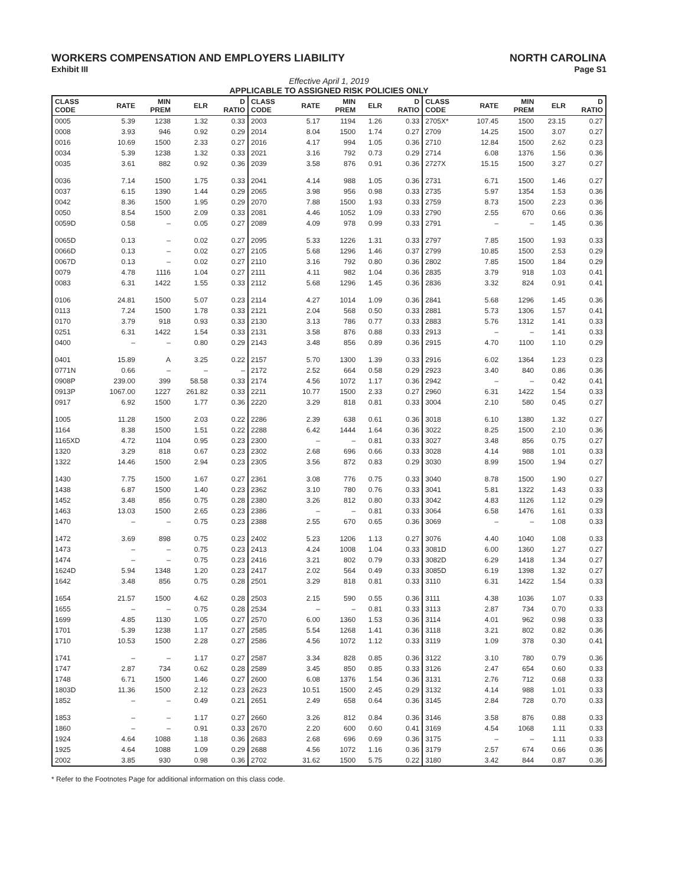WORKERS COMPENSATION AND EMPLOYERS LIABILITY NORTH CAROLINA
Exhibit III Page S1
Effective April 1, 2019
APPLICABLE TO ASSIGNED RISK POLICIES ONLY
| CLASS CODE | RATE | MIN PREM | ELR | D RATIO | CLASS CODE | RATE | MIN PREM | ELR | D RATIO | CLASS CODE | RATE | MIN PREM | ELR | D RATIO |
| --- | --- | --- | --- | --- | --- | --- | --- | --- | --- | --- | --- | --- | --- | --- |
| 0005 | 5.39 | 1238 | 1.32 | 0.33 | 2003 | 5.17 | 1194 | 1.26 | 0.33 | 2705X* | 107.45 | 1500 | 23.15 | 0.27 |
| 0008 | 3.93 | 946 | 0.92 | 0.29 | 2014 | 8.04 | 1500 | 1.74 | 0.27 | 2709 | 14.25 | 1500 | 3.07 | 0.27 |
| 0016 | 10.69 | 1500 | 2.33 | 0.27 | 2016 | 4.17 | 994 | 1.05 | 0.36 | 2710 | 12.84 | 1500 | 2.62 | 0.23 |
| 0034 | 5.39 | 1238 | 1.32 | 0.33 | 2021 | 3.16 | 792 | 0.73 | 0.29 | 2714 | 6.08 | 1376 | 1.56 | 0.36 |
| 0035 | 3.61 | 882 | 0.92 | 0.36 | 2039 | 3.58 | 876 | 0.91 | 0.36 | 2727X | 15.15 | 1500 | 3.27 | 0.27 |
| 0036 | 7.14 | 1500 | 1.75 | 0.33 | 2041 | 4.14 | 988 | 1.05 | 0.36 | 2731 | 6.71 | 1500 | 1.46 | 0.27 |
| 0037 | 6.15 | 1390 | 1.44 | 0.29 | 2065 | 3.98 | 956 | 0.98 | 0.33 | 2735 | 5.97 | 1354 | 1.53 | 0.36 |
| 0042 | 8.36 | 1500 | 1.95 | 0.29 | 2070 | 7.88 | 1500 | 1.93 | 0.33 | 2759 | 8.73 | 1500 | 2.23 | 0.36 |
| 0050 | 8.54 | 1500 | 2.09 | 0.33 | 2081 | 4.46 | 1052 | 1.09 | 0.33 | 2790 | 2.55 | 670 | 0.66 | 0.36 |
| 0059D | 0.58 | – | 0.05 | 0.27 | 2089 | 4.09 | 978 | 0.99 | 0.33 | 2791 | – | – | 1.45 | 0.36 |
| 0065D | 0.13 | – | 0.02 | 0.27 | 2095 | 5.33 | 1226 | 1.31 | 0.33 | 2797 | 7.85 | 1500 | 1.93 | 0.33 |
| 0066D | 0.13 | – | 0.02 | 0.27 | 2105 | 5.68 | 1296 | 1.46 | 0.37 | 2799 | 10.85 | 1500 | 2.53 | 0.29 |
| 0067D | 0.13 | – | 0.02 | 0.27 | 2110 | 3.16 | 792 | 0.80 | 0.36 | 2802 | 7.85 | 1500 | 1.84 | 0.29 |
| 0079 | 4.78 | 1116 | 1.04 | 0.27 | 2111 | 4.11 | 982 | 1.04 | 0.36 | 2835 | 3.79 | 918 | 1.03 | 0.41 |
| 0083 | 6.31 | 1422 | 1.55 | 0.33 | 2112 | 5.68 | 1296 | 1.45 | 0.36 | 2836 | 3.32 | 824 | 0.91 | 0.41 |
| 0106 | 24.81 | 1500 | 5.07 | 0.23 | 2114 | 4.27 | 1014 | 1.09 | 0.36 | 2841 | 5.68 | 1296 | 1.45 | 0.36 |
| 0113 | 7.24 | 1500 | 1.78 | 0.33 | 2121 | 2.04 | 568 | 0.50 | 0.33 | 2881 | 5.73 | 1306 | 1.57 | 0.41 |
| 0170 | 3.79 | 918 | 0.93 | 0.33 | 2130 | 3.13 | 786 | 0.77 | 0.33 | 2883 | 5.76 | 1312 | 1.41 | 0.33 |
| 0251 | 6.31 | 1422 | 1.54 | 0.33 | 2131 | 3.58 | 876 | 0.88 | 0.33 | 2913 | – | – | 1.41 | 0.33 |
| 0400 | – | – | 0.80 | 0.29 | 2143 | 3.48 | 856 | 0.89 | 0.36 | 2915 | 4.70 | 1100 | 1.10 | 0.29 |
| 0401 | 15.89 | A | 3.25 | 0.22 | 2157 | 5.70 | 1300 | 1.39 | 0.33 | 2916 | 6.02 | 1364 | 1.23 | 0.23 |
| 0771N | 0.66 | – | – | – | 2172 | 2.52 | 664 | 0.58 | 0.29 | 2923 | 3.40 | 840 | 0.86 | 0.36 |
| 0908P | 239.00 | 399 | 58.58 | 0.33 | 2174 | 4.56 | 1072 | 1.17 | 0.36 | 2942 | – | – | 0.42 | 0.41 |
| 0913P | 1067.00 | 1227 | 261.82 | 0.33 | 2211 | 10.77 | 1500 | 2.33 | 0.27 | 2960 | 6.31 | 1422 | 1.54 | 0.33 |
| 0917 | 6.92 | 1500 | 1.77 | 0.36 | 2220 | 3.29 | 818 | 0.81 | 0.33 | 3004 | 2.10 | 580 | 0.45 | 0.27 |
| 1005 | 11.28 | 1500 | 2.03 | 0.22 | 2286 | 2.39 | 638 | 0.61 | 0.36 | 3018 | 6.10 | 1380 | 1.32 | 0.27 |
| 1164 | 8.38 | 1500 | 1.51 | 0.22 | 2288 | 6.42 | 1444 | 1.64 | 0.36 | 3022 | 8.25 | 1500 | 2.10 | 0.36 |
| 1165XD | 4.72 | 1104 | 0.95 | 0.23 | 2300 | – | – | 0.81 | 0.33 | 3027 | 3.48 | 856 | 0.75 | 0.27 |
| 1320 | 3.29 | 818 | 0.67 | 0.23 | 2302 | 2.68 | 696 | 0.66 | 0.33 | 3028 | 4.14 | 988 | 1.01 | 0.33 |
| 1322 | 14.46 | 1500 | 2.94 | 0.23 | 2305 | 3.56 | 872 | 0.83 | 0.29 | 3030 | 8.99 | 1500 | 1.94 | 0.27 |
| 1430 | 7.75 | 1500 | 1.67 | 0.27 | 2361 | 3.08 | 776 | 0.75 | 0.33 | 3040 | 8.78 | 1500 | 1.90 | 0.27 |
| 1438 | 6.87 | 1500 | 1.40 | 0.23 | 2362 | 3.10 | 780 | 0.76 | 0.33 | 3041 | 5.81 | 1322 | 1.43 | 0.33 |
| 1452 | 3.48 | 856 | 0.75 | 0.28 | 2380 | 3.26 | 812 | 0.80 | 0.33 | 3042 | 4.83 | 1126 | 1.12 | 0.29 |
| 1463 | 13.03 | 1500 | 2.65 | 0.23 | 2386 | – | – | 0.81 | 0.33 | 3064 | 6.58 | 1476 | 1.61 | 0.33 |
| 1470 | – | – | 0.75 | 0.23 | 2388 | 2.55 | 670 | 0.65 | 0.36 | 3069 | – | – | 1.08 | 0.33 |
| 1472 | 3.69 | 898 | 0.75 | 0.23 | 2402 | 5.23 | 1206 | 1.13 | 0.27 | 3076 | 4.40 | 1040 | 1.08 | 0.33 |
| 1473 | – | – | 0.75 | 0.23 | 2413 | 4.24 | 1008 | 1.04 | 0.33 | 3081D | 6.00 | 1360 | 1.27 | 0.27 |
| 1474 | – | – | 0.75 | 0.23 | 2416 | 3.21 | 802 | 0.79 | 0.33 | 3082D | 6.29 | 1418 | 1.34 | 0.27 |
| 1624D | 5.94 | 1348 | 1.20 | 0.23 | 2417 | 2.02 | 564 | 0.49 | 0.33 | 3085D | 6.19 | 1398 | 1.32 | 0.27 |
| 1642 | 3.48 | 856 | 0.75 | 0.28 | 2501 | 3.29 | 818 | 0.81 | 0.33 | 3110 | 6.31 | 1422 | 1.54 | 0.33 |
| 1654 | 21.57 | 1500 | 4.62 | 0.28 | 2503 | 2.15 | 590 | 0.55 | 0.36 | 3111 | 4.38 | 1036 | 1.07 | 0.33 |
| 1655 | – | – | 0.75 | 0.28 | 2534 | – | – | 0.81 | 0.33 | 3113 | 2.87 | 734 | 0.70 | 0.33 |
| 1699 | 4.85 | 1130 | 1.05 | 0.27 | 2570 | 6.00 | 1360 | 1.53 | 0.36 | 3114 | 4.01 | 962 | 0.98 | 0.33 |
| 1701 | 5.39 | 1238 | 1.17 | 0.27 | 2585 | 5.54 | 1268 | 1.41 | 0.36 | 3118 | 3.21 | 802 | 0.82 | 0.36 |
| 1710 | 10.53 | 1500 | 2.28 | 0.27 | 2586 | 4.56 | 1072 | 1.12 | 0.33 | 3119 | 1.09 | 378 | 0.30 | 0.41 |
| 1741 | – | – | 1.17 | 0.27 | 2587 | 3.34 | 828 | 0.85 | 0.36 | 3122 | 3.10 | 780 | 0.79 | 0.36 |
| 1747 | 2.87 | 734 | 0.62 | 0.28 | 2589 | 3.45 | 850 | 0.85 | 0.33 | 3126 | 2.47 | 654 | 0.60 | 0.33 |
| 1748 | 6.71 | 1500 | 1.46 | 0.27 | 2600 | 6.08 | 1376 | 1.54 | 0.36 | 3131 | 2.76 | 712 | 0.68 | 0.33 |
| 1803D | 11.36 | 1500 | 2.12 | 0.23 | 2623 | 10.51 | 1500 | 2.45 | 0.29 | 3132 | 4.14 | 988 | 1.01 | 0.33 |
| 1852 | – | – | 0.49 | 0.21 | 2651 | 2.49 | 658 | 0.64 | 0.36 | 3145 | 2.84 | 728 | 0.70 | 0.33 |
| 1853 | – | – | 1.17 | 0.27 | 2660 | 3.26 | 812 | 0.84 | 0.36 | 3146 | 3.58 | 876 | 0.88 | 0.33 |
| 1860 | – | – | 0.91 | 0.33 | 2670 | 2.20 | 600 | 0.60 | 0.41 | 3169 | 4.54 | 1068 | 1.11 | 0.33 |
| 1924 | 4.64 | 1088 | 1.18 | 0.36 | 2683 | 2.68 | 696 | 0.69 | 0.36 | 3175 | – | – | 1.11 | 0.33 |
| 1925 | 4.64 | 1088 | 1.09 | 0.29 | 2688 | 4.56 | 1072 | 1.16 | 0.36 | 3179 | 2.57 | 674 | 0.66 | 0.36 |
| 2002 | 3.85 | 930 | 0.98 | 0.36 | 2702 | 31.62 | 1500 | 5.75 | 0.22 | 3180 | 3.42 | 844 | 0.87 | 0.36 |
* Refer to the Footnotes Page for additional information on this class code.